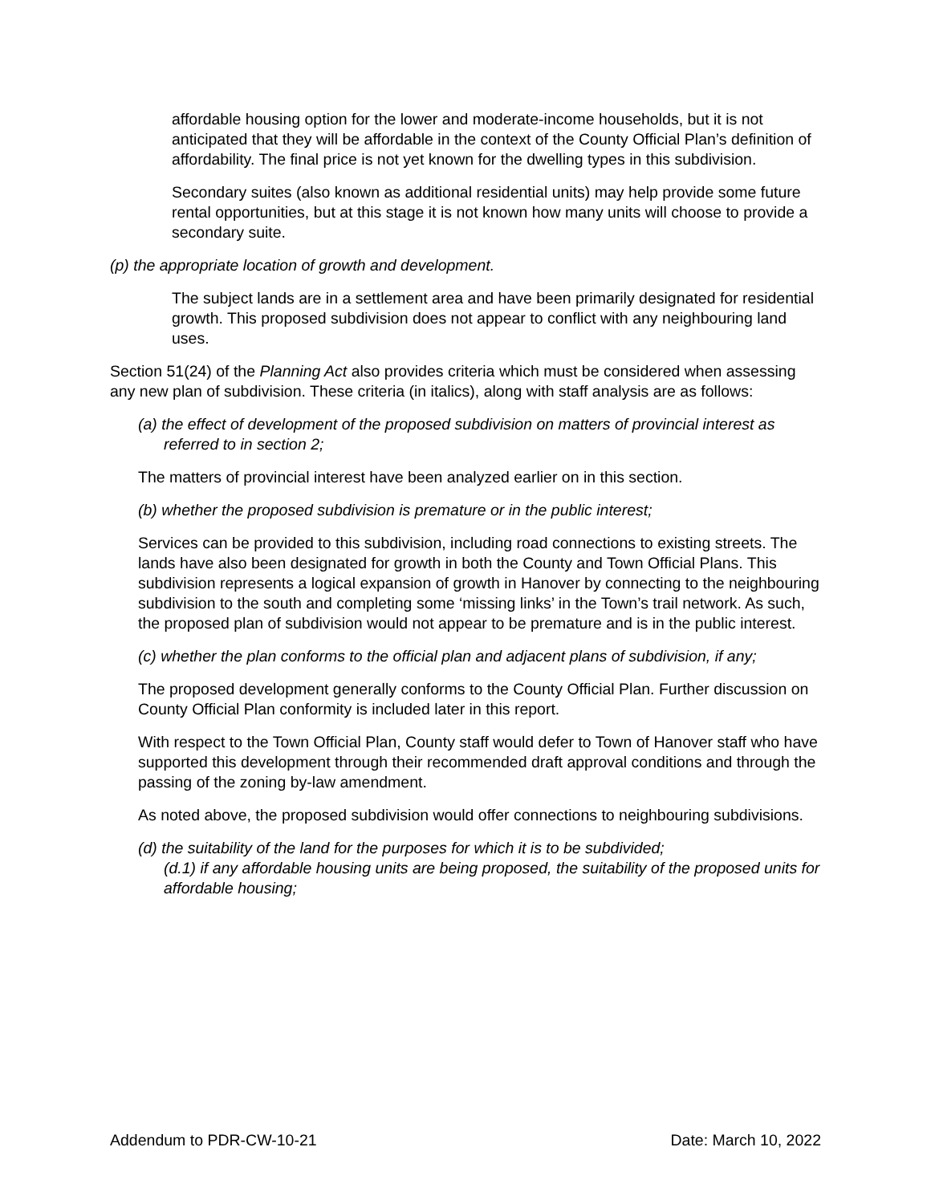affordable housing option for the lower and moderate-income households, but it is not anticipated that they will be affordable in the context of the County Official Plan’s definition of affordability. The final price is not yet known for the dwelling types in this subdivision.
Secondary suites (also known as additional residential units) may help provide some future rental opportunities, but at this stage it is not known how many units will choose to provide a secondary suite.
(p) the appropriate location of growth and development.
The subject lands are in a settlement area and have been primarily designated for residential growth. This proposed subdivision does not appear to conflict with any neighbouring land uses.
Section 51(24) of the Planning Act also provides criteria which must be considered when assessing any new plan of subdivision. These criteria (in italics), along with staff analysis are as follows:
(a) the effect of development of the proposed subdivision on matters of provincial interest as referred to in section 2;
The matters of provincial interest have been analyzed earlier on in this section.
(b) whether the proposed subdivision is premature or in the public interest;
Services can be provided to this subdivision, including road connections to existing streets. The lands have also been designated for growth in both the County and Town Official Plans. This subdivision represents a logical expansion of growth in Hanover by connecting to the neighbouring subdivision to the south and completing some ‘missing links’ in the Town’s trail network. As such, the proposed plan of subdivision would not appear to be premature and is in the public interest.
(c) whether the plan conforms to the official plan and adjacent plans of subdivision, if any;
The proposed development generally conforms to the County Official Plan. Further discussion on County Official Plan conformity is included later in this report.
With respect to the Town Official Plan, County staff would defer to Town of Hanover staff who have supported this development through their recommended draft approval conditions and through the passing of the zoning by-law amendment.
As noted above, the proposed subdivision would offer connections to neighbouring subdivisions.
(d) the suitability of the land for the purposes for which it is to be subdivided;
(d.1) if any affordable housing units are being proposed, the suitability of the proposed units for affordable housing;
Addendum to PDR-CW-10-21 Date: March 10, 2022